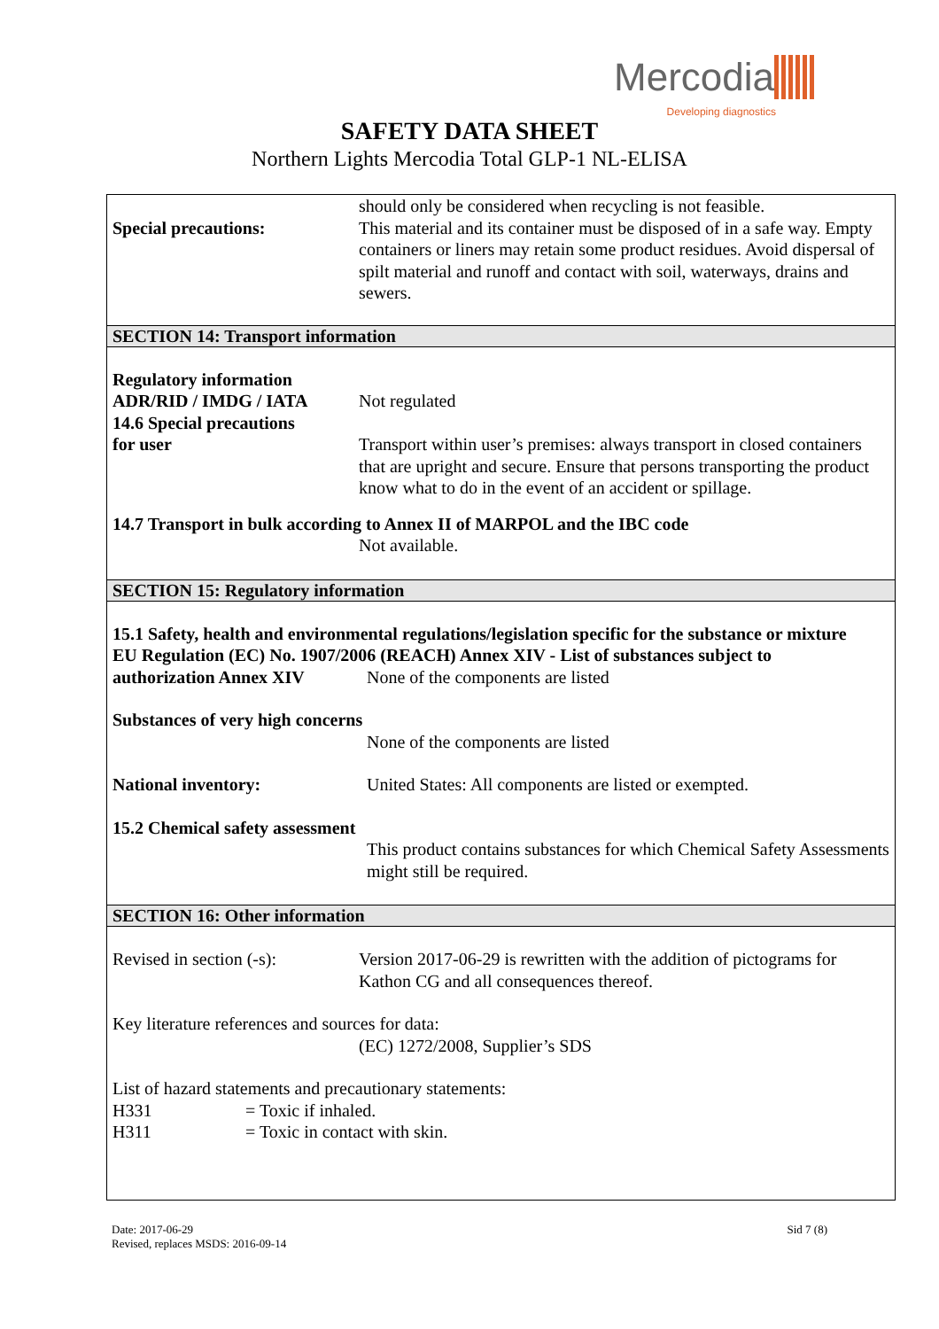Mercodia
Developing diagnostics
SAFETY DATA SHEET
Northern Lights Mercodia Total GLP-1 NL-ELISA
Special precautions: should only be considered when recycling is not feasible.
This material and its container must be disposed of in a safe way. Empty containers or liners may retain some product residues. Avoid dispersal of spilt material and runoff and contact with soil, waterways, drains and sewers.
SECTION 14: Transport information
Regulatory information
ADR/RID / IMDG / IATA
14.6 Special precautions
for user
Not regulated
Transport within user’s premises: always transport in closed containers that are upright and secure. Ensure that persons transporting the product know what to do in the event of an accident or spillage.
14.7 Transport in bulk according to Annex II of MARPOL and the IBC code
Not available.
SECTION 15: Regulatory information
15.1 Safety, health and environmental regulations/legislation specific for the substance or mixture
EU Regulation (EC) No. 1907/2006 (REACH) Annex XIV - List of substances subject to
authorization Annex XIV None of the components are listed
Substances of very high concerns
None of the components are listed
National inventory: United States: All components are listed or exempted.
15.2 Chemical safety assessment
This product contains substances for which Chemical Safety Assessments might still be required.
SECTION 16: Other information
Revised in section (-s):
Version 2017-06-29 is rewritten with the addition of pictograms for Kathon CG and all consequences thereof.
Key literature references and sources for data:
(EC) 1272/2008, Supplier’s SDS
List of hazard statements and precautionary statements:
H331 = Toxic if inhaled.
H311 = Toxic in contact with skin.
Date: 2017-06-29 Sid 7 (8)
Revised, replaces MSDS: 2016-09-14